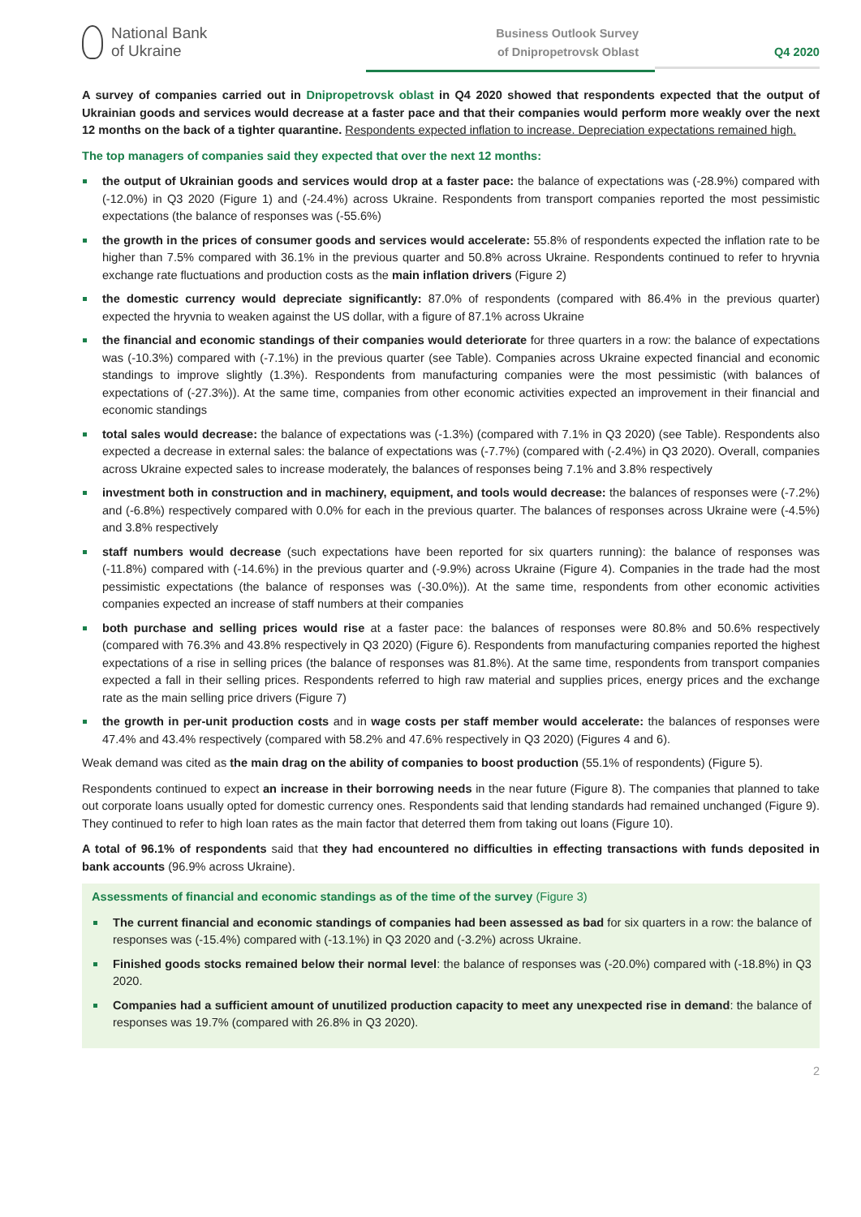National Bank
of Ukraine
Business Outlook Survey
of Dnipropetrovsk Oblast
Q4 2020
A survey of companies carried out in Dnipropetrovsk oblast in Q4 2020 showed that respondents expected that the output of Ukrainian goods and services would decrease at a faster pace and that their companies would perform more weakly over the next 12 months on the back of a tighter quarantine. Respondents expected inflation to increase. Depreciation expectations remained high.
The top managers of companies said they expected that over the next 12 months:
the output of Ukrainian goods and services would drop at a faster pace: the balance of expectations was (-28.9%) compared with (-12.0%) in Q3 2020 (Figure 1) and (-24.4%) across Ukraine. Respondents from transport companies reported the most pessimistic expectations (the balance of responses was (-55.6%)
the growth in the prices of consumer goods and services would accelerate: 55.8% of respondents expected the inflation rate to be higher than 7.5% compared with 36.1% in the previous quarter and 50.8% across Ukraine. Respondents continued to refer to hryvnia exchange rate fluctuations and production costs as the main inflation drivers (Figure 2)
the domestic currency would depreciate significantly: 87.0% of respondents (compared with 86.4% in the previous quarter) expected the hryvnia to weaken against the US dollar, with a figure of 87.1% across Ukraine
the financial and economic standings of their companies would deteriorate for three quarters in a row: the balance of expectations was (-10.3%) compared with (-7.1%) in the previous quarter (see Table). Companies across Ukraine expected financial and economic standings to improve slightly (1.3%). Respondents from manufacturing companies were the most pessimistic (with balances of expectations of (-27.3%)). At the same time, companies from other economic activities expected an improvement in their financial and economic standings
total sales would decrease: the balance of expectations was (-1.3%) (compared with 7.1% in Q3 2020) (see Table). Respondents also expected a decrease in external sales: the balance of expectations was (-7.7%) (compared with (-2.4%) in Q3 2020). Overall, companies across Ukraine expected sales to increase moderately, the balances of responses being 7.1% and 3.8% respectively
investment both in construction and in machinery, equipment, and tools would decrease: the balances of responses were (-7.2%) and (-6.8%) respectively compared with 0.0% for each in the previous quarter. The balances of responses across Ukraine were (-4.5%) and 3.8% respectively
staff numbers would decrease (such expectations have been reported for six quarters running): the balance of responses was (-11.8%) compared with (-14.6%) in the previous quarter and (-9.9%) across Ukraine (Figure 4). Companies in the trade had the most pessimistic expectations (the balance of responses was (-30.0%)). At the same time, respondents from other economic activities companies expected an increase of staff numbers at their companies
both purchase and selling prices would rise at a faster pace: the balances of responses were 80.8% and 50.6% respectively (compared with 76.3% and 43.8% respectively in Q3 2020) (Figure 6). Respondents from manufacturing companies reported the highest expectations of a rise in selling prices (the balance of responses was 81.8%). At the same time, respondents from transport companies expected a fall in their selling prices. Respondents referred to high raw material and supplies prices, energy prices and the exchange rate as the main selling price drivers (Figure 7)
the growth in per-unit production costs and in wage costs per staff member would accelerate: the balances of responses were 47.4% and 43.4% respectively (compared with 58.2% and 47.6% respectively in Q3 2020) (Figures 4 and 6).
Weak demand was cited as the main drag on the ability of companies to boost production (55.1% of respondents) (Figure 5).
Respondents continued to expect an increase in their borrowing needs in the near future (Figure 8). The companies that planned to take out corporate loans usually opted for domestic currency ones. Respondents said that lending standards had remained unchanged (Figure 9). They continued to refer to high loan rates as the main factor that deterred them from taking out loans (Figure 10).
A total of 96.1% of respondents said that they had encountered no difficulties in effecting transactions with funds deposited in bank accounts (96.9% across Ukraine).
Assessments of financial and economic standings as of the time of the survey (Figure 3)
The current financial and economic standings of companies had been assessed as bad for six quarters in a row: the balance of responses was (-15.4%) compared with (-13.1%) in Q3 2020 and (-3.2%) across Ukraine.
Finished goods stocks remained below their normal level: the balance of responses was (-20.0%) compared with (-18.8%) in Q3 2020.
Companies had a sufficient amount of unutilized production capacity to meet any unexpected rise in demand: the balance of responses was 19.7% (compared with 26.8% in Q3 2020).
2